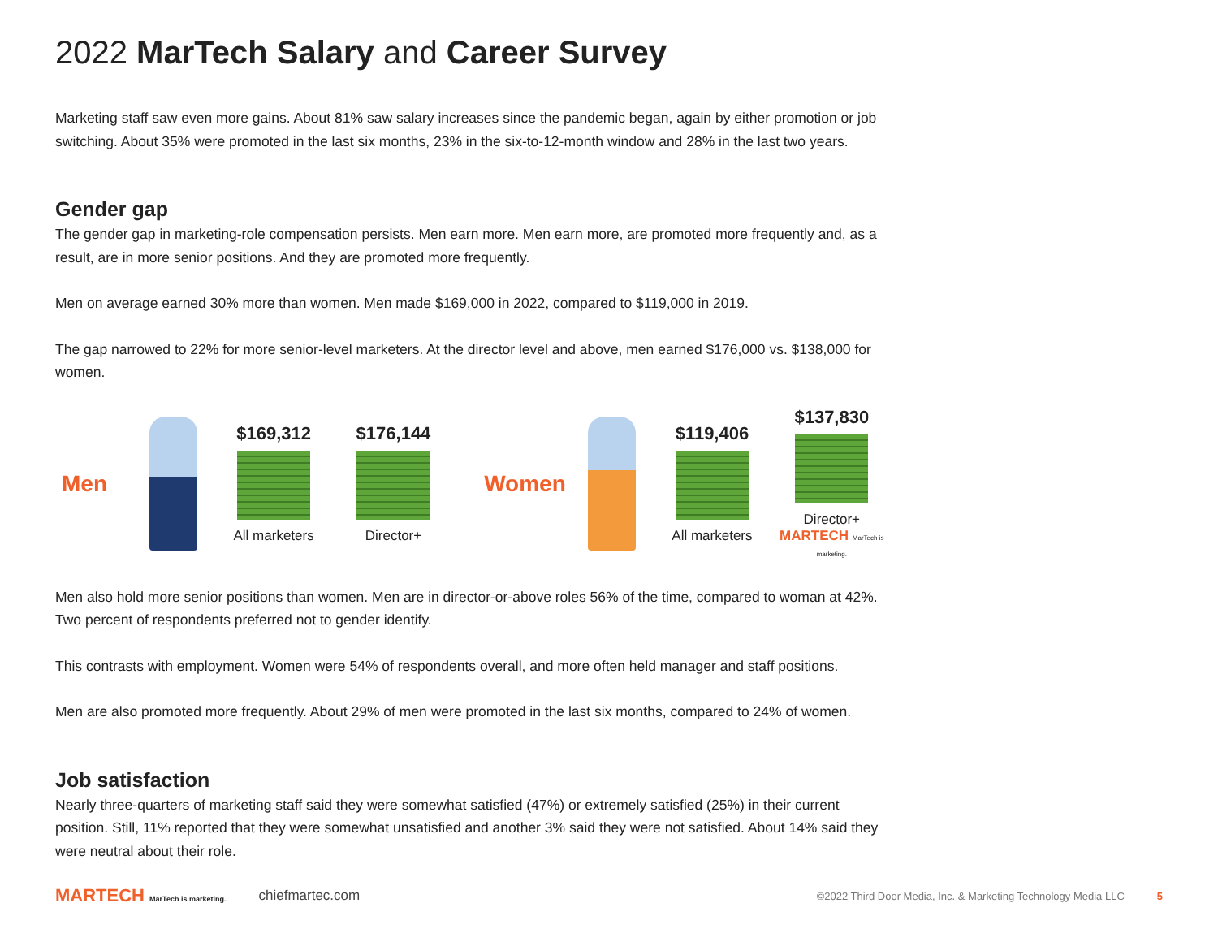2022 MarTech Salary and Career Survey
Marketing staff saw even more gains. About 81% saw salary increases since the pandemic began, again by either promotion or job switching. About 35% were promoted in the last six months, 23% in the six-to-12-month window and 28% in the last two years.
Gender gap
The gender gap in marketing-role compensation persists. Men earn more. Men earn more, are promoted more frequently and, as a result, are in more senior positions. And they are promoted more frequently.
Men on average earned 30% more than women. Men made $169,000 in 2022, compared to $119,000 in 2019.
The gap narrowed to 22% for more senior-level marketers. At the director level and above, men earned $176,000 vs. $138,000 for women.
Men
$169,312
All marketers
$176,144
Director+
Women
$119,406
All marketers
$137,830
Director+
MARTECH MarTech is marketing.
Men also hold more senior positions than women. Men are in director-or-above roles 56% of the time, compared to woman at 42%. Two percent of respondents preferred not to gender identify.
This contrasts with employment. Women were 54% of respondents overall, and more often held manager and staff positions.
Men are also promoted more frequently. About 29% of men were promoted in the last six months, compared to 24% of women.
Job satisfaction
Nearly three-quarters of marketing staff said they were somewhat satisfied (47%) or extremely satisfied (25%) in their current position. Still, 11% reported that they were somewhat unsatisfied and another 3% said they were not satisfied. About 14% said they were neutral about their role.
MARTECH MarTech is marketing. chiefmartec.com ©2022 Third Door Media, Inc. & Marketing Technology Media LLC 5